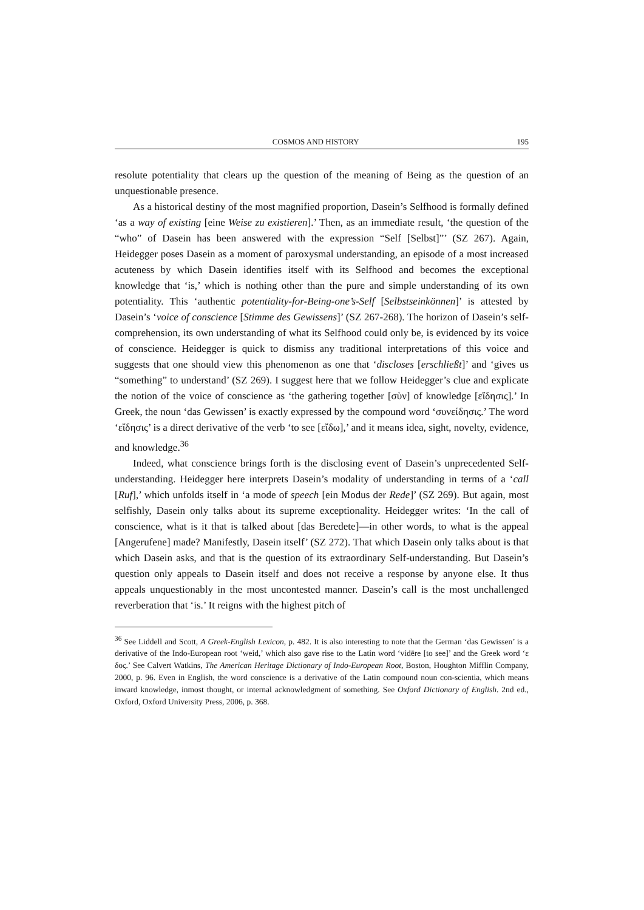COSMOS AND HISTORY 195
resolute potentiality that clears up the question of the meaning of Being as the question of an unquestionable presence.
As a historical destiny of the most magnified proportion, Dasein’s Selfhood is formally defined ‘as a way of existing [eine Weise zu existieren].’ Then, as an immediate result, ‘the question of the “who” of Dasein has been answered with the expression “Self [Selbst]”’ (SZ 267). Again, Heidegger poses Dasein as a moment of paroxysmal understanding, an episode of a most increased acuteness by which Dasein identifies itself with its Selfhood and becomes the exceptional knowledge that ‘is,’ which is nothing other than the pure and simple understanding of its own potentiality. This ‘authentic potentiality-for-Being-one’s-Self [Selbstseinkönnen]’ is attested by Dasein’s ‘voice of conscience [Stimme des Gewissens]’ (SZ 267-268). The horizon of Dasein’s self-comprehension, its own understanding of what its Selfhood could only be, is evidenced by its voice of conscience. Heidegger is quick to dismiss any traditional interpretations of this voice and suggests that one should view this phenomenon as one that ‘discloses [erschließt]’ and ‘gives us “something” to understand’ (SZ 269). I suggest here that we follow Heidegger’s clue and explicate the notion of the voice of conscience as ‘the gathering together [σὺν] of knowledge [εἴδησις].’ In Greek, the noun ‘das Gewissen’ is exactly expressed by the compound word ‘συνείδησις.’ The word ‘εἴδησις’ is a direct derivative of the verb ‘to see [εἴδω],’ and it means idea, sight, novelty, evidence, and knowledge.<sup>36</sup>
Indeed, what conscience brings forth is the disclosing event of Dasein’s unprecedented Self-understanding. Heidegger here interprets Dasein’s modality of understanding in terms of a ‘call [Ruf],’ which unfolds itself in ‘a mode of speech [ein Modus der Rede]’ (SZ 269). But again, most selfishly, Dasein only talks about its supreme exceptionality. Heidegger writes: ‘In the call of conscience, what is it that is talked about [das Beredete]—in other words, to what is the appeal [Angerufene] made? Manifestly, Dasein itself’ (SZ 272). That which Dasein only talks about is that which Dasein asks, and that is the question of its extraordinary Self-understanding. But Dasein’s question only appeals to Dasein itself and does not receive a response by anyone else. It thus appeals unquestionably in the most uncontested manner. Dasein’s call is the most unchallenged reverberation that ‘is.’ It reigns with the highest pitch of
<sup>36</sup> See Liddell and Scott, A Greek-English Lexicon, p. 482. It is also interesting to note that the German ‘das Gewissen’ is a derivative of the Indo-European root ‘weid,’ which also gave rise to the Latin word ‘vidēre [to see]’ and the Greek word ‘ε δος.’ See Calvert Watkins, The American Heritage Dictionary of Indo-European Root, Boston, Houghton Mifflin Company, 2000, p. 96. Even in English, the word conscience is a derivative of the Latin compound noun con-scientia, which means inward knowledge, inmost thought, or internal acknowledgment of something. See Oxford Dictionary of English. 2nd ed., Oxford, Oxford University Press, 2006, p. 368.